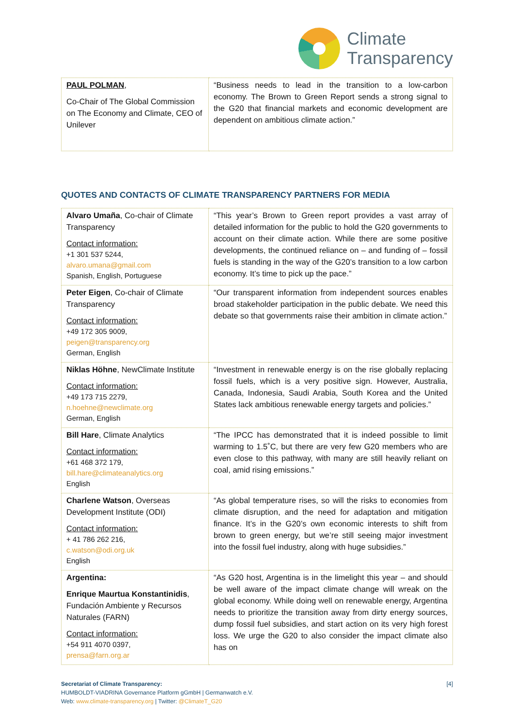Climate
Transparency
| PAUL POLMAN , Co-Chair of The Global Commission on The Economy and Climate, CEO of Unilever | “Business needs to lead in the transition to a low-carbon economy. The Brown to Green Report sends a strong signal to the G20 that financial markets and economic development are dependent on ambitious climate action.” |
QUOTES AND CONTACTS OF CLIMATE TRANSPARENCY PARTNERS FOR MEDIA
| Alvaro Umaña , Co-chair of Climate Transparency Contact information: +1 301 537 5244, alvaro.umana@gmail.com Spanish, English, Portuguese | “This year’s Brown to Green report provides a vast array of detailed information for the public to hold the G20 governments to account on their climate action. While there are some positive developments, the continued reliance on – and funding of – fossil fuels is standing in the way of the G20’s transition to a low carbon economy. It’s time to pick up the pace.” |
| Peter Eigen , Co-chair of Climate Transparency Contact information: +49 172 305 9009, peigen@transparency.org German, English | “Our transparent information from independent sources enables broad stakeholder participation in the public debate. We need this debate so that governments raise their ambition in climate action.” |
| Niklas Höhne , NewClimate Institute Contact information: +49 173 715 2279, n.hoehne@newclimate.org German, English | “Investment in renewable energy is on the rise globally replacing fossil fuels, which is a very positive sign. However, Australia, Canada, Indonesia, Saudi Arabia, South Korea and the United States lack ambitious renewable energy targets and policies.” |
| Bill Hare , Climate Analytics Contact information: +61 468 372 179, bill.hare@climateanalytics.org English | “The IPCC has demonstrated that it is indeed possible to limit warming to 1.5˚C, but there are very few G20 members who are even close to this pathway, with many are still heavily reliant on coal, amid rising emissions.” |
| Charlene Watson , Overseas Development Institute (ODI) Contact information: + 41 786 262 216, c.watson@odi.org.uk English | “As global temperature rises, so will the risks to economies from climate disruption, and the need for adaptation and mitigation finance. It’s in the G20’s own economic interests to shift from brown to green energy, but we’re still seeing major investment into the fossil fuel industry, along with huge subsidies.” |
| Argentina: Enrique Maurtua Konstantinidis , Fundación Ambiente y Recursos Naturales (FARN) Contact information: +54 911 4070 0397, prensa@farn.org.ar | “As G20 host, Argentina is in the limelight this year – and should be well aware of the impact climate change will wreak on the global economy. While doing well on renewable energy, Argentina needs to prioritize the transition away from dirty energy sources, dump fossil fuel subsidies, and start action on its very high forest loss. We urge the G20 to also consider the impact climate also has on |
Secretariat of Climate Transparency:
HUMBOLDT-VIADRINA Governance Platform gGmbH | Germanwatch e.V.
Web: www.climate-transparency.org | Twitter: @ClimateT_G20
[4]